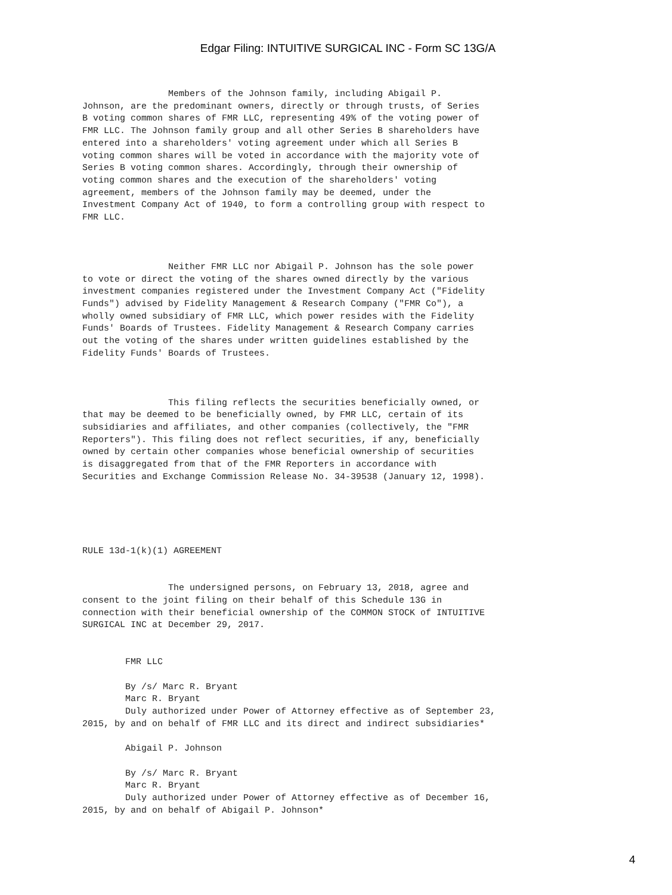Edgar Filing: INTUITIVE SURGICAL INC - Form SC 13G/A
                Members of the Johnson family, including Abigail P.
Johnson, are the predominant owners, directly or through trusts, of Series
B voting common shares of FMR LLC, representing 49% of the voting power of
FMR LLC. The Johnson family group and all other Series B shareholders have
entered into a shareholders' voting agreement under which all Series B
voting common shares will be voted in accordance with the majority vote of
Series B voting common shares. Accordingly, through their ownership of
voting common shares and the execution of the shareholders' voting
agreement, members of the Johnson family may be deemed, under the
Investment Company Act of 1940, to form a controlling group with respect to
FMR LLC.



                Neither FMR LLC nor Abigail P. Johnson has the sole power
to vote or direct the voting of the shares owned directly by the various
investment companies registered under the Investment Company Act ("Fidelity
Funds") advised by Fidelity Management & Research Company ("FMR Co"), a
wholly owned subsidiary of FMR LLC, which power resides with the Fidelity
Funds' Boards of Trustees. Fidelity Management & Research Company carries
out the voting of the shares under written guidelines established by the
Fidelity Funds' Boards of Trustees.



                This filing reflects the securities beneficially owned, or
that may be deemed to be beneficially owned, by FMR LLC, certain of its
subsidiaries and affiliates, and other companies (collectively, the "FMR
Reporters"). This filing does not reflect securities, if any, beneficially
owned by certain other companies whose beneficial ownership of securities
is disaggregated from that of the FMR Reporters in accordance with
Securities and Exchange Commission Release No. 34-39538 (January 12, 1998).





RULE 13d-1(k)(1) AGREEMENT


                The undersigned persons, on February 13, 2018, agree and
consent to the joint filing on their behalf of this Schedule 13G in
connection with their beneficial ownership of the COMMON STOCK of INTUITIVE
SURGICAL INC at December 29, 2017.


        FMR LLC

        By /s/ Marc R. Bryant
        Marc R. Bryant
        Duly authorized under Power of Attorney effective as of September 23,
2015, by and on behalf of FMR LLC and its direct and indirect subsidiaries*

        Abigail P. Johnson

        By /s/ Marc R. Bryant
        Marc R. Bryant
        Duly authorized under Power of Attorney effective as of December 16,
2015, by and on behalf of Abigail P. Johnson*
4